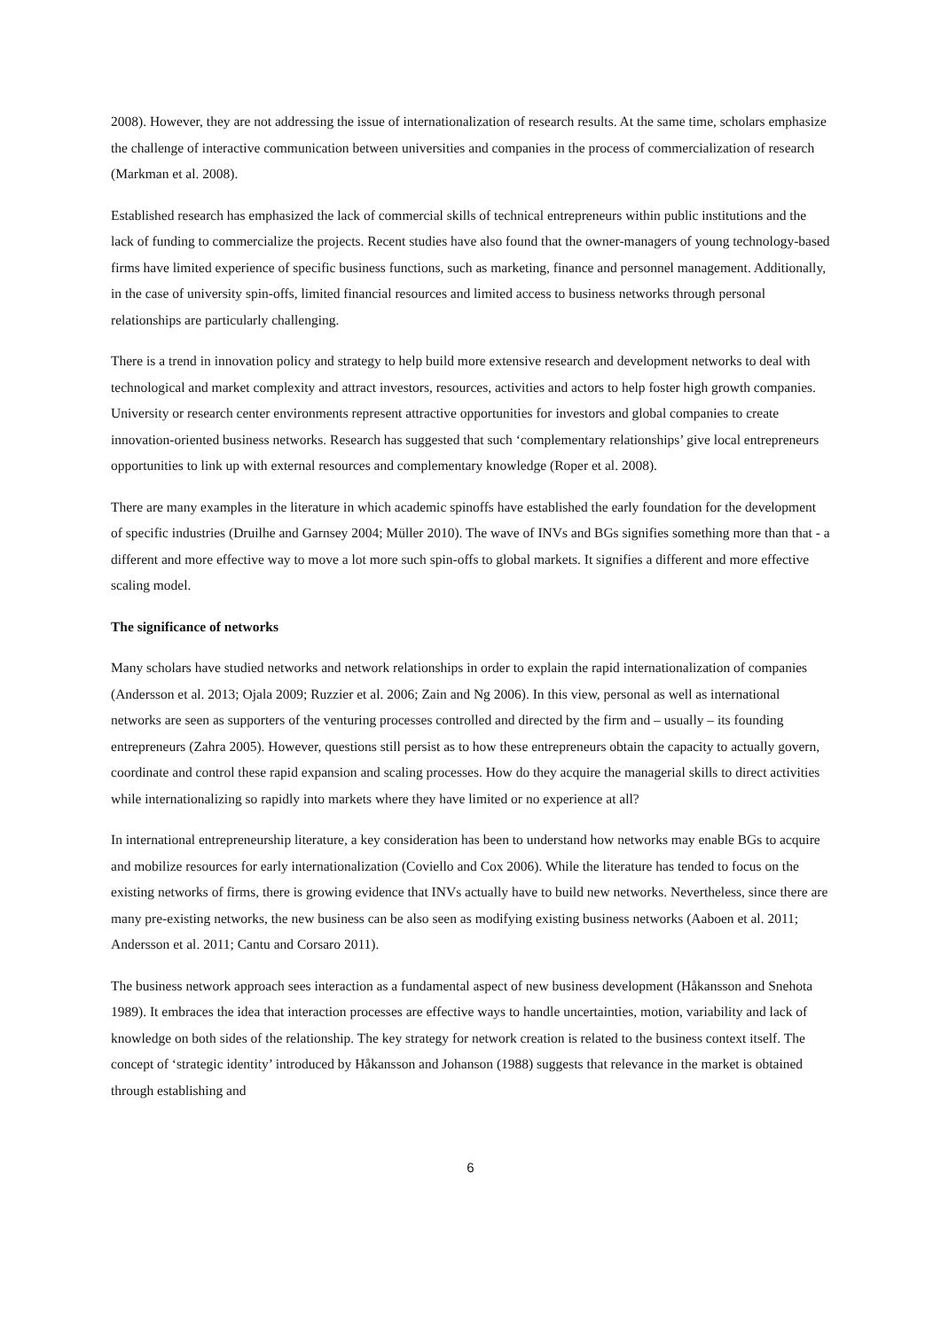2008). However, they are not addressing the issue of internationalization of research results. At the same time, scholars emphasize the challenge of interactive communication between universities and companies in the process of commercialization of research (Markman et al. 2008).
Established research has emphasized the lack of commercial skills of technical entrepreneurs within public institutions and the lack of funding to commercialize the projects. Recent studies have also found that the owner-managers of young technology-based firms have limited experience of specific business functions, such as marketing, finance and personnel management. Additionally, in the case of university spin-offs, limited financial resources and limited access to business networks through personal relationships are particularly challenging.
There is a trend in innovation policy and strategy to help build more extensive research and development networks to deal with technological and market complexity and attract investors, resources, activities and actors to help foster high growth companies. University or research center environments represent attractive opportunities for investors and global companies to create innovation-oriented business networks. Research has suggested that such ‘complementary relationships’ give local entrepreneurs opportunities to link up with external resources and complementary knowledge (Roper et al. 2008).
There are many examples in the literature in which academic spinoffs have established the early foundation for the development of specific industries (Druilhe and Garnsey 2004; Müller 2010). The wave of INVs and BGs signifies something more than that - a different and more effective way to move a lot more such spin-offs to global markets. It signifies a different and more effective scaling model.
The significance of networks
Many scholars have studied networks and network relationships in order to explain the rapid internationalization of companies (Andersson et al. 2013; Ojala 2009; Ruzzier et al. 2006; Zain and Ng 2006). In this view, personal as well as international networks are seen as supporters of the venturing processes controlled and directed by the firm and – usually – its founding entrepreneurs (Zahra 2005). However, questions still persist as to how these entrepreneurs obtain the capacity to actually govern, coordinate and control these rapid expansion and scaling processes. How do they acquire the managerial skills to direct activities while internationalizing so rapidly into markets where they have limited or no experience at all?
In international entrepreneurship literature, a key consideration has been to understand how networks may enable BGs to acquire and mobilize resources for early internationalization (Coviello and Cox 2006). While the literature has tended to focus on the existing networks of firms, there is growing evidence that INVs actually have to build new networks. Nevertheless, since there are many pre-existing networks, the new business can be also seen as modifying existing business networks (Aaboen et al. 2011; Andersson et al. 2011; Cantu and Corsaro 2011).
The business network approach sees interaction as a fundamental aspect of new business development (Håkansson and Snehota 1989). It embraces the idea that interaction processes are effective ways to handle uncertainties, motion, variability and lack of knowledge on both sides of the relationship. The key strategy for network creation is related to the business context itself. The concept of ‘strategic identity’ introduced by Håkansson and Johanson (1988) suggests that relevance in the market is obtained through establishing and
6